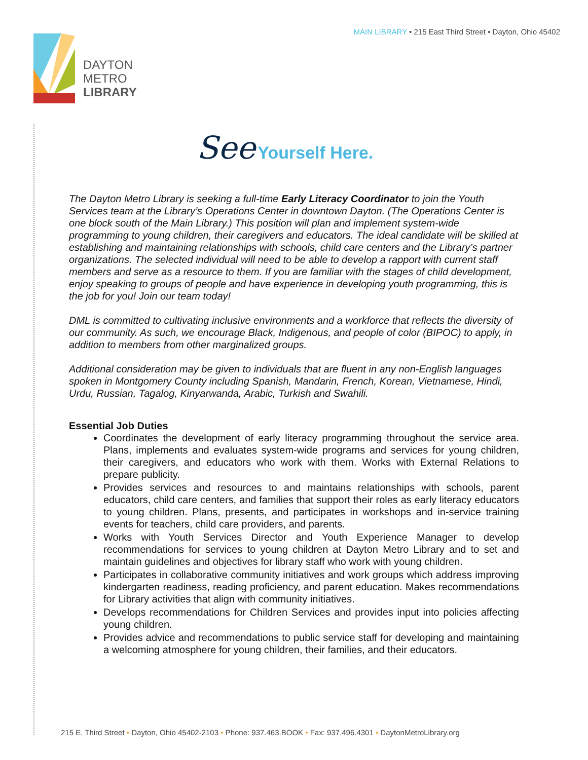MAIN LIBRARY • 215 East Third Street • Dayton, Ohio 45402
DAYTON
METRO
LIBRARY
See Yourself Here.
The Dayton Metro Library is seeking a full-time Early Literacy Coordinator to join the Youth Services team at the Library’s Operations Center in downtown Dayton. (The Operations Center is one block south of the Main Library.) This position will plan and implement system-wide programming to young children, their caregivers and educators. The ideal candidate will be skilled at establishing and maintaining relationships with schools, child care centers and the Library’s partner organizations. The selected individual will need to be able to develop a rapport with current staff members and serve as a resource to them. If you are familiar with the stages of child development, enjoy speaking to groups of people and have experience in developing youth programming, this is the job for you! Join our team today!
DML is committed to cultivating inclusive environments and a workforce that reflects the diversity of our community. As such, we encourage Black, Indigenous, and people of color (BIPOC) to apply, in addition to members from other marginalized groups.
Additional consideration may be given to individuals that are fluent in any non-English languages spoken in Montgomery County including Spanish, Mandarin, French, Korean, Vietnamese, Hindi, Urdu, Russian, Tagalog, Kinyarwanda, Arabic, Turkish and Swahili.
Essential Job Duties
Coordinates the development of early literacy programming throughout the service area. Plans, implements and evaluates system-wide programs and services for young children, their caregivers, and educators who work with them. Works with External Relations to prepare publicity.
Provides services and resources to and maintains relationships with schools, parent educators, child care centers, and families that support their roles as early literacy educators to young children. Plans, presents, and participates in workshops and in-service training events for teachers, child care providers, and parents.
Works with Youth Services Director and Youth Experience Manager to develop recommendations for services to young children at Dayton Metro Library and to set and maintain guidelines and objectives for library staff who work with young children.
Participates in collaborative community initiatives and work groups which address improving kindergarten readiness, reading proficiency, and parent education. Makes recommendations for Library activities that align with community initiatives.
Develops recommendations for Children Services and provides input into policies affecting young children.
Provides advice and recommendations to public service staff for developing and maintaining a welcoming atmosphere for young children, their families, and their educators.
215 E. Third Street • Dayton, Ohio 45402-2103 • Phone: 937.463.BOOK • Fax: 937.496.4301 • DaytonMetroLibrary.org